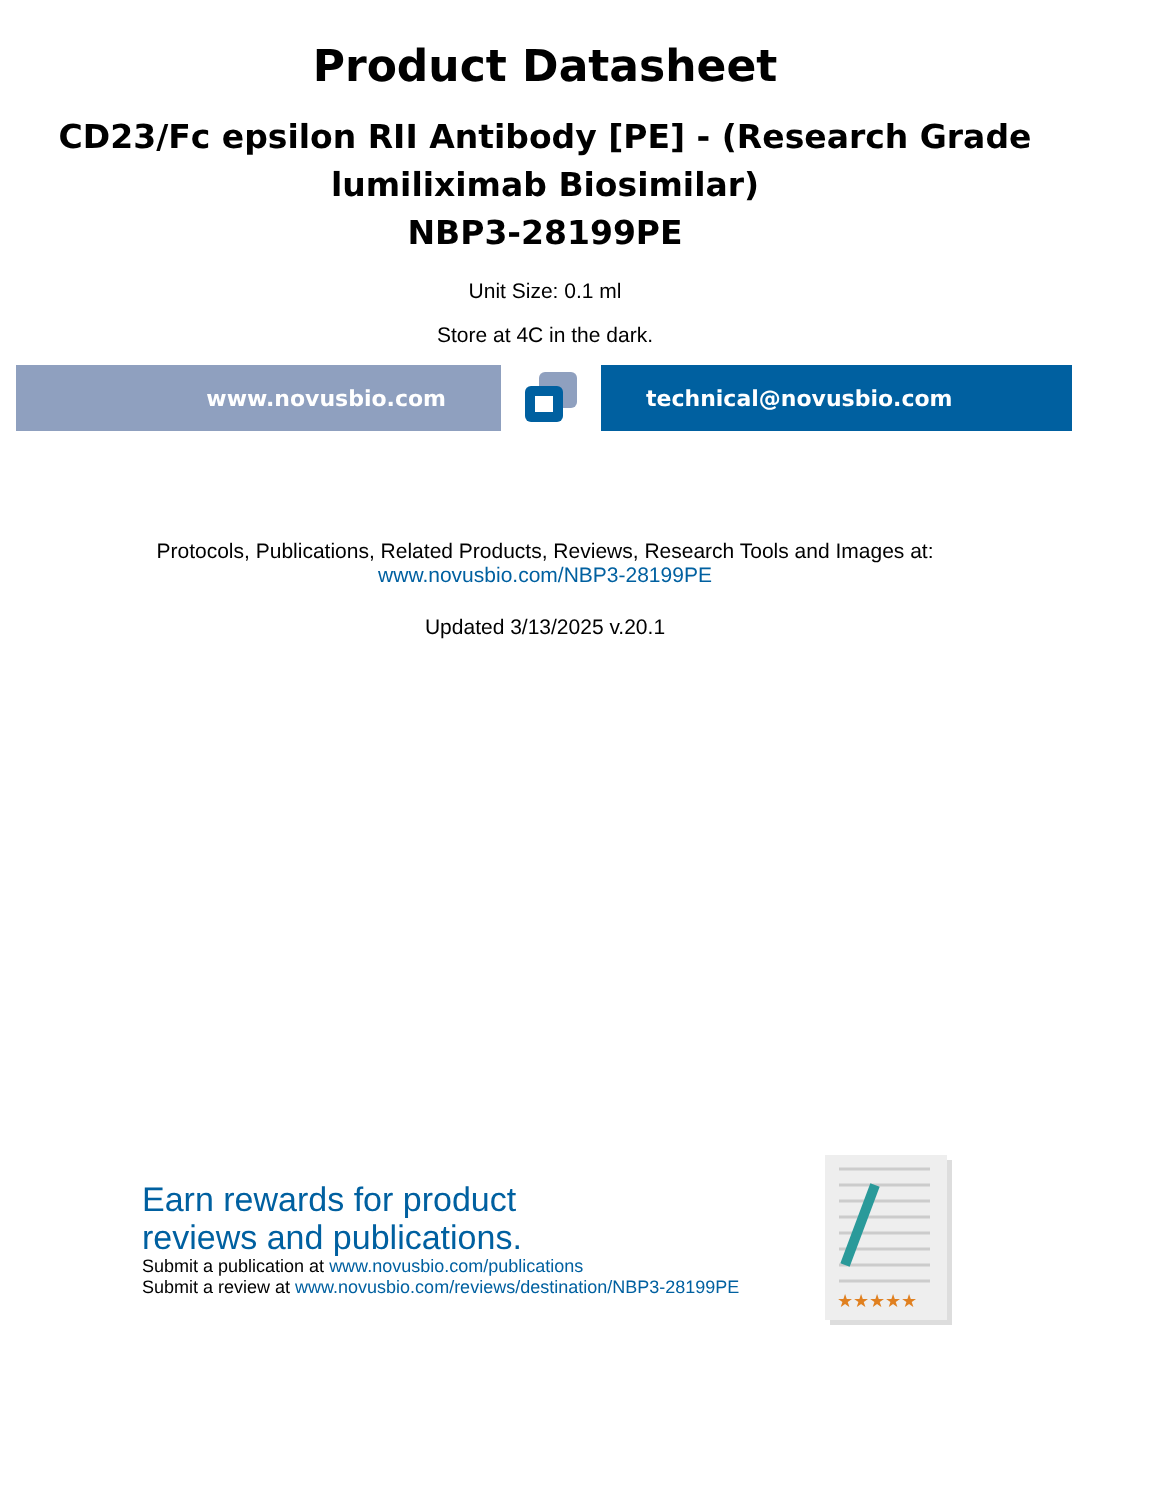Product Datasheet
CD23/Fc epsilon RII Antibody [PE] - (Research Grade
lumiliximab Biosimilar)
NBP3-28199PE
Unit Size: 0.1 ml
Store at 4C in the dark.
www.novusbio.com technical@novusbio.com
Protocols, Publications, Related Products, Reviews, Research Tools and Images at:
www.novusbio.com/NBP3-28199PE
Updated 3/13/2025 v.20.1
Earn rewards for product
reviews and publications.
Submit a publication at www.novusbio.com/publications
Submit a review at www.novusbio.com/reviews/destination/NBP3-28199PE
★★★★★